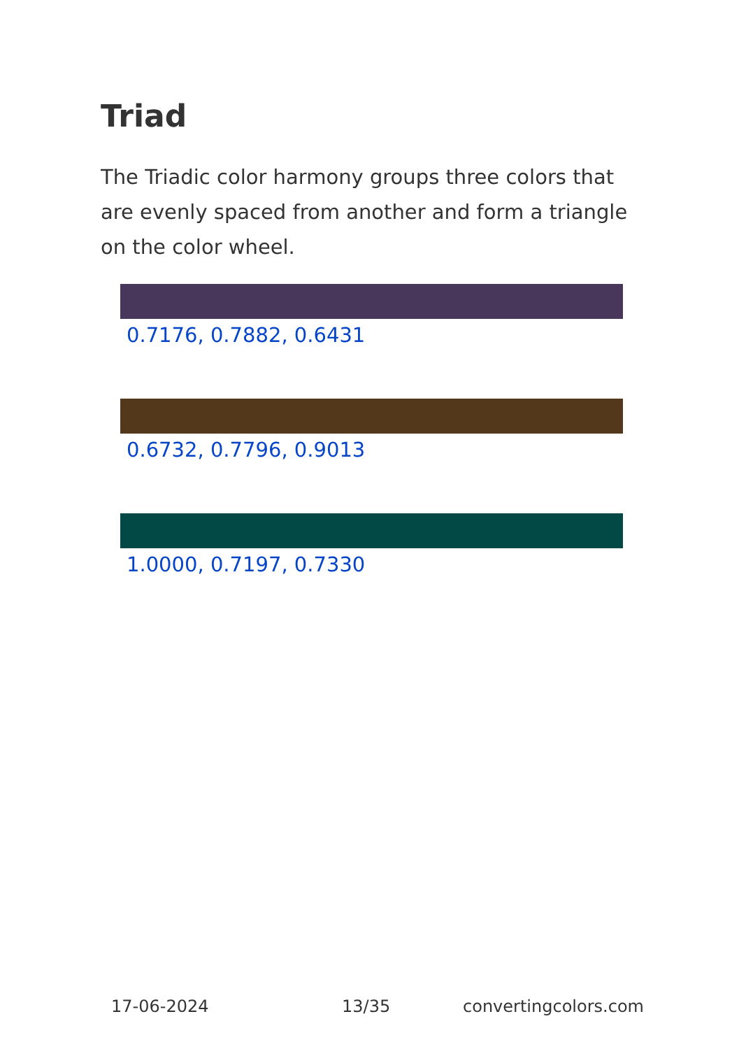Triad
The Triadic color harmony groups three colors that are evenly spaced from another and form a triangle on the color wheel.
0.7176, 0.7882, 0.6431
0.6732, 0.7796, 0.9013
1.0000, 0.7197, 0.7330
17-06-2024 13/35 convertingcolors.com